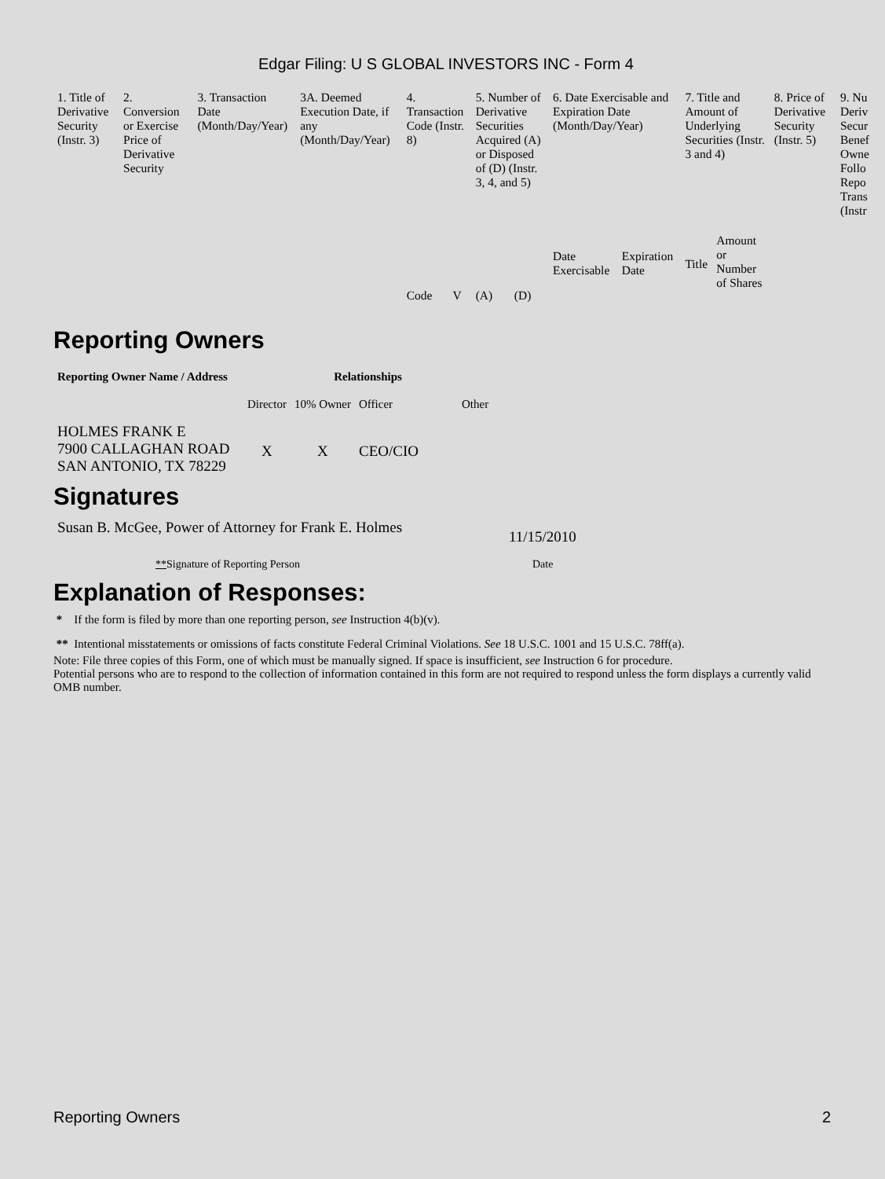Edgar Filing: U S GLOBAL INVESTORS INC - Form 4
| 1. Title of Derivative Security (Instr. 3) | 2. Conversion or Exercise Price of Derivative Security | 3. Transaction Date (Month/Day/Year) | 3A. Deemed Execution Date, if any (Month/Day/Year) | 4. Transaction Code (Instr. 8) | | 5. Number of Derivative Securities Acquired (A) or Disposed of (D) (Instr. 3, 4, and 5) | | 6. Date Exercisable and Expiration Date (Month/Day/Year) | | 7. Title and Amount of Underlying Securities (Instr. 3 and 4) | | 8. Price of Derivative Security (Instr. 5) | 9. Nu Deriv Secur Benef Owne Follo Repo Trans (Instr |
| --- | --- | --- | --- | --- | --- | --- | --- | --- | --- | --- | --- | --- | --- |
| | | | | Code | V | (A) | (D) | Date Exercisable | Expiration Date | Title | Amount or Number of Shares | | |
Reporting Owners
| Reporting Owner Name / Address | Relationships | | | |
| --- | --- | --- | --- | --- |
| | Director | 10% Owner | Officer | Other |
| HOLMES FRANK E 7900 CALLAGHAN ROAD SAN ANTONIO, TX 78229 | X | X | CEO/CIO | |
Signatures
| Susan B. McGee, Power of Attorney for Frank E. Holmes | 11/15/2010 |
| ** Signature of Reporting Person | Date |
Explanation of Responses:
* If the form is filed by more than one reporting person, see Instruction 4(b)(v).
** Intentional misstatements or omissions of facts constitute Federal Criminal Violations. See 18 U.S.C. 1001 and 15 U.S.C. 78ff(a).
Note: File three copies of this Form, one of which must be manually signed. If space is insufficient, see Instruction 6 for procedure.
Potential persons who are to respond to the collection of information contained in this form are not required to respond unless the form displays a currently valid OMB number.
Reporting Owners 2